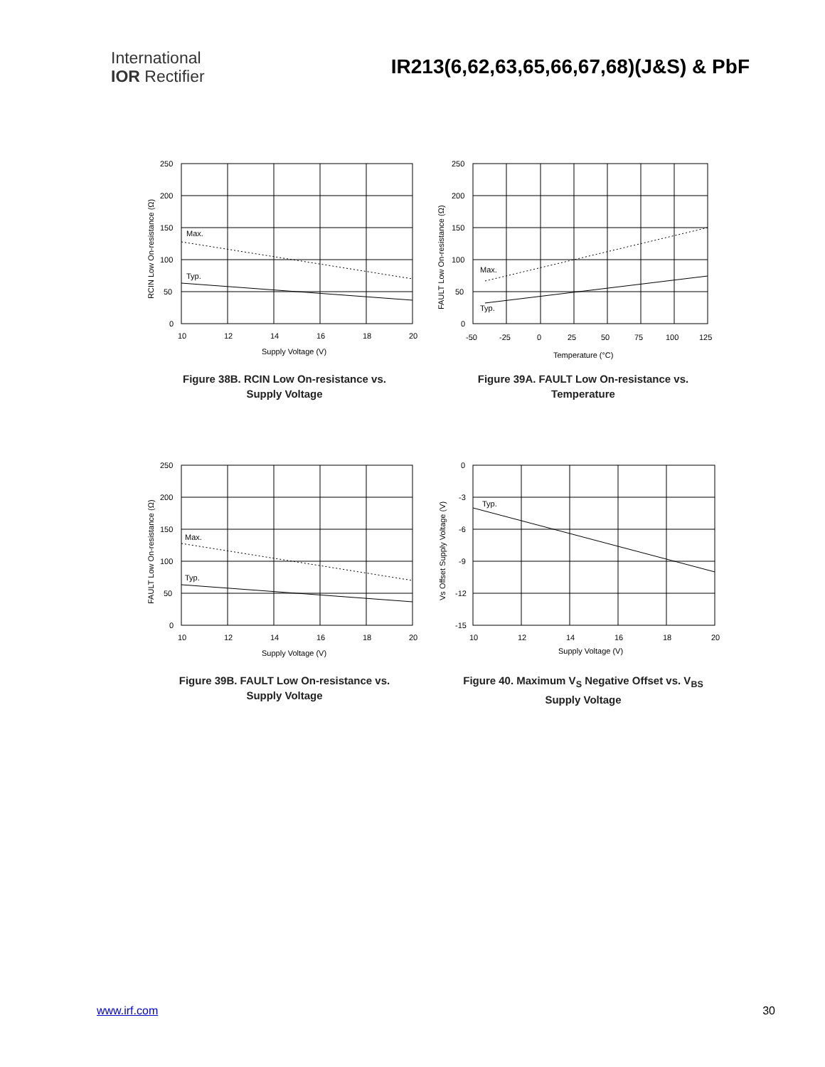International
IOR Rectifier
IR213(6,62,63,65,66,67,68)(J&S) & PbF
250
200
150
100
50
0
10
12
14
16
18
20
Supply Voltage (V)
Max.
Typ.
RCIN Low On-resistance (Ω)
Figure 38B. RCIN Low On-resistance vs.
Supply Voltage
250
200
150
100
50
0
-50
-25
0
25
50
75
100
125
Temperature (°C)
Max.
Typ.
FAULT Low On-resistance (Ω)
Figure 39A. FAULT Low On-resistance vs.
Temperature
250
200
150
100
50
0
10
12
14
16
18
20
Supply Voltage (V)
Max.
Typ.
FAULT Low On-resistance (Ω)
Figure 39B. FAULT Low On-resistance vs.
Supply Voltage
0
-3
-6
-9
-12
-15
10
12
14
16
18
20
Supply Voltage (V)
Typ.
Vs Offset Supply Voltage (V)
Figure 40. Maximum V<sub>S</sub> Negative Offset vs. V<sub>BS</sub>
Supply Voltage
www.irf.com 30